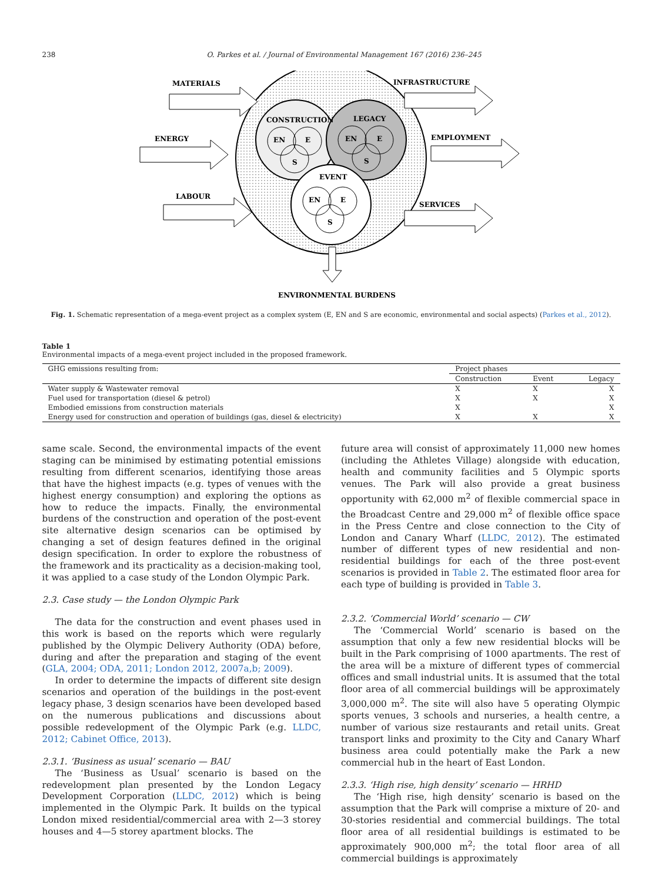238 O. Parkes et al. / Journal of Environmental Management 167 (2016) 236–245
CONSTRUCTION
LEGACY
EVENT
EN
E
S
EN
E
S
EN
E
S
MATERIALS
ENERGY
LABOUR
INFRASTRUCTURE
EMPLOYMENT
SERVICES
ENVIRONMENTAL BURDENS
Fig. 1. Schematic representation of a mega-event project as a complex system (E, EN and S are economic, environmental and social aspects) (Parkes et al., 2012).
Table 1
Environmental impacts of a mega-event project included in the proposed framework.
| GHG emissions resulting from: | Project phases | | |
| --- | --- | --- | --- |
| | Construction | Event | Legacy |
| Water supply & Wastewater removal | X | X | X |
| Fuel used for transportation (diesel & petrol) | X | X | X |
| Embodied emissions from construction materials | X | | X |
| Energy used for construction and operation of buildings (gas, diesel & electricity) | X | X | X |
same scale. Second, the environmental impacts of the event staging can be minimised by estimating potential emissions resulting from different scenarios, identifying those areas that have the highest impacts (e.g. types of venues with the highest energy consumption) and exploring the options as how to reduce the impacts. Finally, the environmental burdens of the construction and operation of the post-event site alternative design scenarios can be optimised by changing a set of design features defined in the original design specification. In order to explore the robustness of the framework and its practicality as a decision-making tool, it was applied to a case study of the London Olympic Park.
2.3. Case study — the London Olympic Park
The data for the construction and event phases used in this work is based on the reports which were regularly published by the Olympic Delivery Authority (ODA) before, during and after the preparation and staging of the event (GLA, 2004; ODA, 2011; London 2012, 2007a,b; 2009).
In order to determine the impacts of different site design scenarios and operation of the buildings in the post-event legacy phase, 3 design scenarios have been developed based on the numerous publications and discussions about possible redevelopment of the Olympic Park (e.g. LLDC, 2012; Cabinet Office, 2013).
2.3.1. ‘Business as usual’ scenario — BAU
The ‘Business as Usual’ scenario is based on the redevelopment plan presented by the London Legacy Development Corporation (LLDC, 2012) which is being implemented in the Olympic Park. It builds on the typical London mixed residential/commercial area with 2—3 storey houses and 4—5 storey apartment blocks. The
future area will consist of approximately 11,000 new homes (including the Athletes Village) alongside with education, health and community facilities and 5 Olympic sports venues. The Park will also provide a great business opportunity with 62,000 m<sup>2</sup> of flexible commercial space in the Broadcast Centre and 29,000 m<sup>2</sup> of flexible office space in the Press Centre and close connection to the City of London and Canary Wharf (LLDC, 2012). The estimated number of different types of new residential and non-residential buildings for each of the three post-event scenarios is provided in Table 2. The estimated floor area for each type of building is provided in Table 3.
2.3.2. ‘Commercial World’ scenario — CW
The ‘Commercial World’ scenario is based on the assumption that only a few new residential blocks will be built in the Park comprising of 1000 apartments. The rest of the area will be a mixture of different types of commercial offices and small industrial units. It is assumed that the total floor area of all commercial buildings will be approximately 3,000,000 m<sup>2</sup>. The site will also have 5 operating Olympic sports venues, 3 schools and nurseries, a health centre, a number of various size restaurants and retail units. Great transport links and proximity to the City and Canary Wharf business area could potentially make the Park a new commercial hub in the heart of East London.
2.3.3. ‘High rise, high density’ scenario — HRHD
The ‘High rise, high density’ scenario is based on the assumption that the Park will comprise a mixture of 20- and 30-stories residential and commercial buildings. The total floor area of all residential buildings is estimated to be approximately 900,000 m<sup>2</sup>; the total floor area of all commercial buildings is approximately